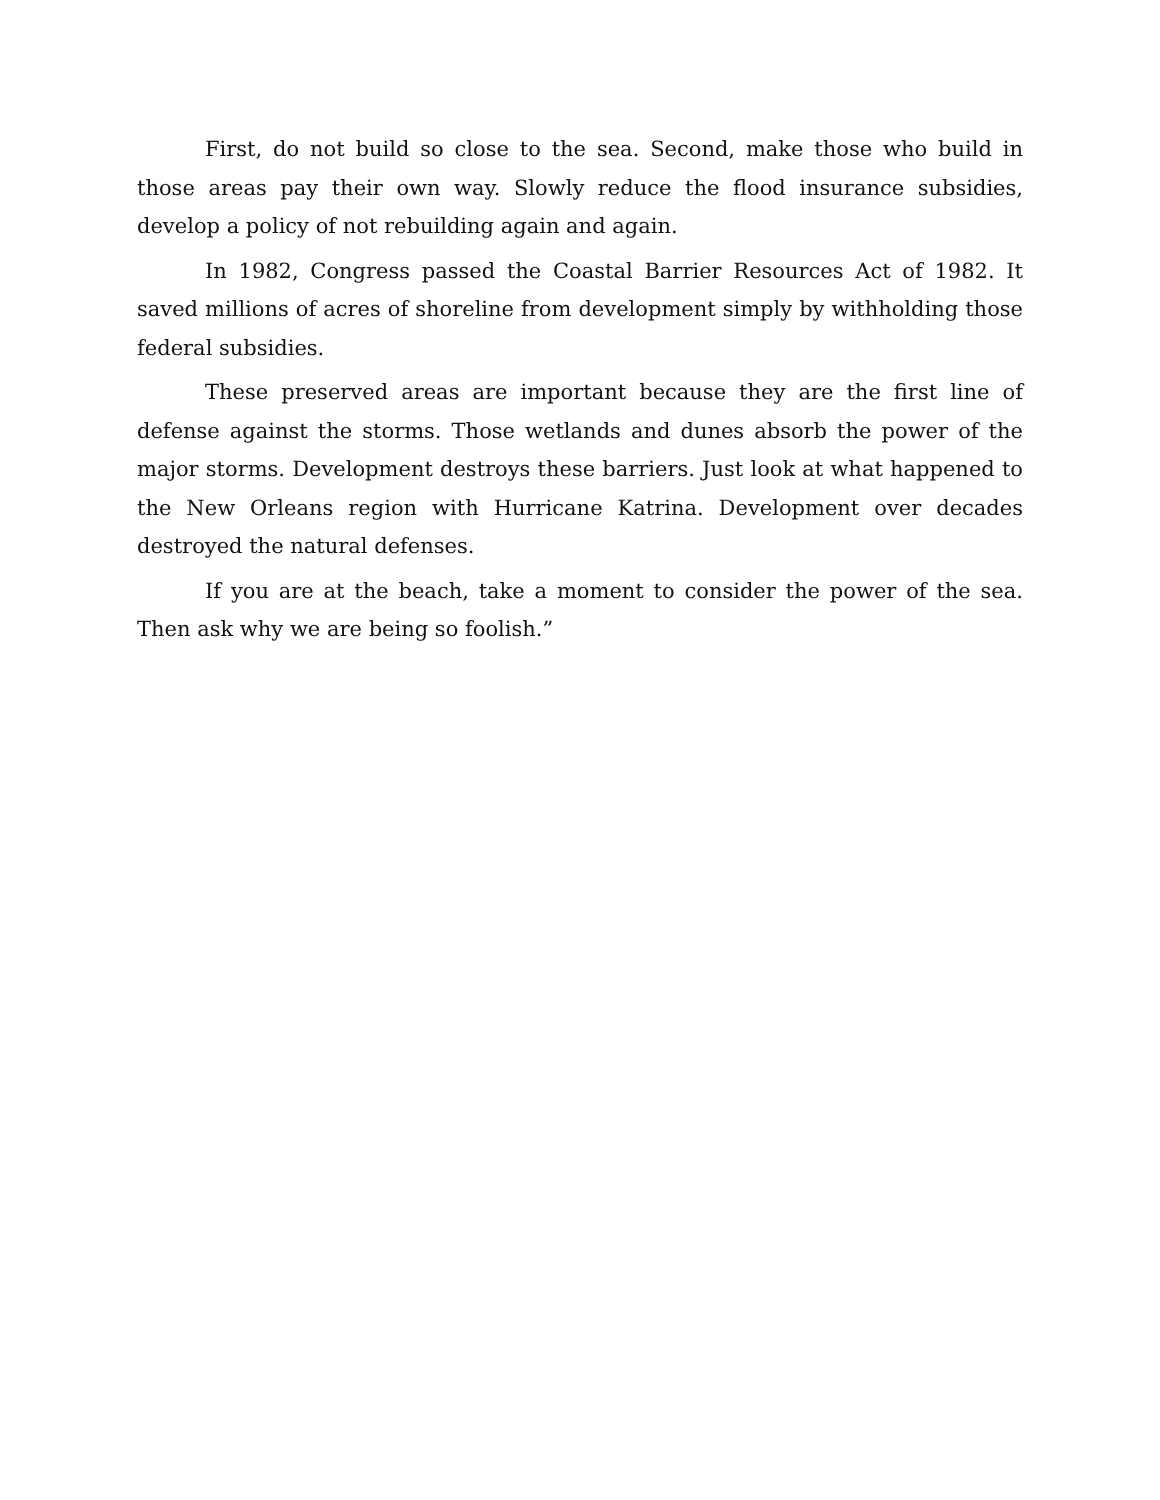First, do not build so close to the sea. Second, make those who build in those areas pay their own way. Slowly reduce the flood insurance subsidies, develop a policy of not rebuilding again and again.
In 1982, Congress passed the Coastal Barrier Resources Act of 1982. It saved millions of acres of shoreline from development simply by withholding those federal subsidies.
These preserved areas are important because they are the first line of defense against the storms. Those wetlands and dunes absorb the power of the major storms. Development destroys these barriers. Just look at what happened to the New Orleans region with Hurricane Katrina. Development over decades destroyed the natural defenses.
If you are at the beach, take a moment to consider the power of the sea. Then ask why we are being so foolish.”